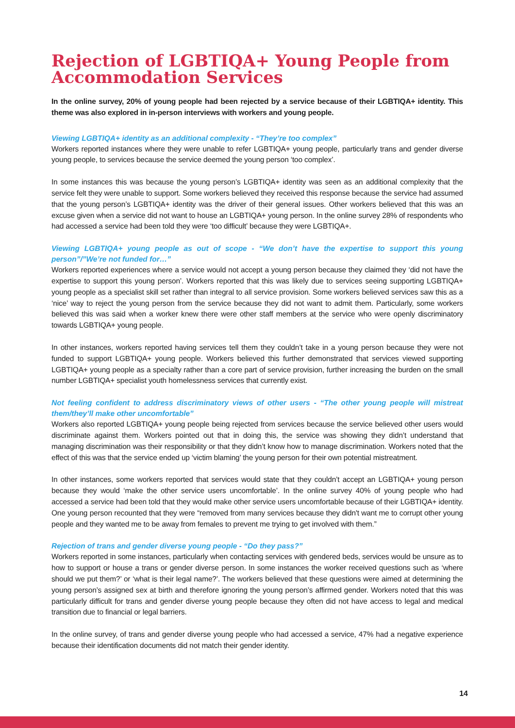Rejection of LGBTIQA+ Young People from Accommodation Services
In the online survey, 20% of young people had been rejected by a service because of their LGBTIQA+ identity. This theme was also explored in in-person interviews with workers and young people.
Viewing LGBTIQA+ identity as an additional complexity - “They’re too complex”
Workers reported instances where they were unable to refer LGBTIQA+ young people, particularly trans and gender diverse young people, to services because the service deemed the young person ‘too complex’.
In some instances this was because the young person’s LGBTIQA+ identity was seen as an additional complexity that the service felt they were unable to support. Some workers believed they received this response because the service had assumed that the young person’s LGBTIQA+ identity was the driver of their general issues. Other workers believed that this was an excuse given when a service did not want to house an LGBTIQA+ young person. In the online survey 28% of respondents who had accessed a service had been told they were ‘too difficult’ because they were LGBTIQA+.
Viewing LGBTIQA+ young people as out of scope - “We don’t have the expertise to support this young person”/”We’re not funded for…”
Workers reported experiences where a service would not accept a young person because they claimed they ‘did not have the expertise to support this young person’. Workers reported that this was likely due to services seeing supporting LGBTIQA+ young people as a specialist skill set rather than integral to all service provision. Some workers believed services saw this as a ‘nice’ way to reject the young person from the service because they did not want to admit them. Particularly, some workers believed this was said when a worker knew there were other staff members at the service who were openly discriminatory towards LGBTIQA+ young people.
In other instances, workers reported having services tell them they couldn’t take in a young person because they were not funded to support LGBTIQA+ young people. Workers believed this further demonstrated that services viewed supporting LGBTIQA+ young people as a specialty rather than a core part of service provision, further increasing the burden on the small number LGBTIQA+ specialist youth homelessness services that currently exist.
Not feeling confident to address discriminatory views of other users - “The other young people will mistreat them/they’ll make other uncomfortable”
Workers also reported LGBTIQA+ young people being rejected from services because the service believed other users would discriminate against them. Workers pointed out that in doing this, the service was showing they didn’t understand that managing discrimination was their responsibility or that they didn’t know how to manage discrimination. Workers noted that the effect of this was that the service ended up ‘victim blaming’ the young person for their own potential mistreatment.
In other instances, some workers reported that services would state that they couldn’t accept an LGBTIQA+ young person because they would ‘make the other service users uncomfortable’. In the online survey 40% of young people who had accessed a service had been told that they would make other service users uncomfortable because of their LGBTIQA+ identity. One young person recounted that they were “removed from many services because they didn't want me to corrupt other young people and they wanted me to be away from females to prevent me trying to get involved with them.”
Rejection of trans and gender diverse young people - “Do they pass?”
Workers reported in some instances, particularly when contacting services with gendered beds, services would be unsure as to how to support or house a trans or gender diverse person. In some instances the worker received questions such as ‘where should we put them?’ or ‘what is their legal name?’. The workers believed that these questions were aimed at determining the young person’s assigned sex at birth and therefore ignoring the young person’s affirmed gender. Workers noted that this was particularly difficult for trans and gender diverse young people because they often did not have access to legal and medical transition due to financial or legal barriers.
In the online survey, of trans and gender diverse young people who had accessed a service, 47% had a negative experience because their identification documents did not match their gender identity.
14